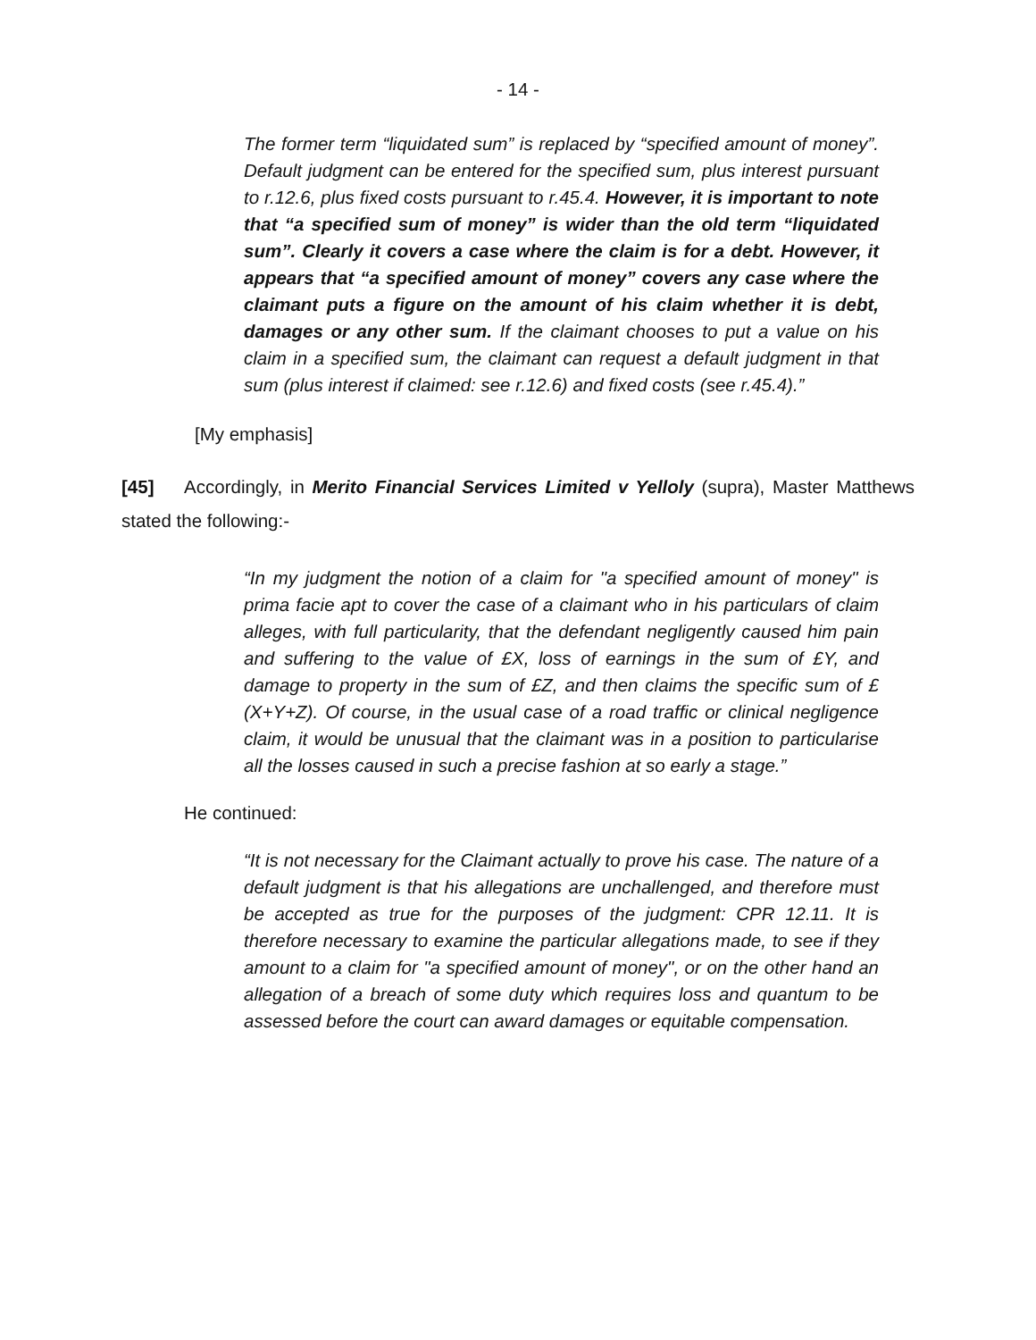- 14 -
The former term “liquidated sum” is replaced by “specified amount of money”. Default judgment can be entered for the specified sum, plus interest pursuant to r.12.6, plus fixed costs pursuant to r.45.4. However, it is important to note that “a specified sum of money” is wider than the old term “liquidated sum”. Clearly it covers a case where the claim is for a debt. However, it appears that “a specified amount of money” covers any case where the claimant puts a figure on the amount of his claim whether it is debt, damages or any other sum. If the claimant chooses to put a value on his claim in a specified sum, the claimant can request a default judgment in that sum (plus interest if claimed: see r.12.6) and fixed costs (see r.45.4).”
[My emphasis]
[45] Accordingly, in Merito Financial Services Limited v Yelloly (supra), Master Matthews stated the following:-
“In my judgment the notion of a claim for "a specified amount of money" is prima facie apt to cover the case of a claimant who in his particulars of claim alleges, with full particularity, that the defendant negligently caused him pain and suffering to the value of £X, loss of earnings in the sum of £Y, and damage to property in the sum of £Z, and then claims the specific sum of £(X+Y+Z). Of course, in the usual case of a road traffic or clinical negligence claim, it would be unusual that the claimant was in a position to particularise all the losses caused in such a precise fashion at so early a stage.”
He continued:
“It is not necessary for the Claimant actually to prove his case. The nature of a default judgment is that his allegations are unchallenged, and therefore must be accepted as true for the purposes of the judgment: CPR 12.11. It is therefore necessary to examine the particular allegations made, to see if they amount to a claim for "a specified amount of money", or on the other hand an allegation of a breach of some duty which requires loss and quantum to be assessed before the court can award damages or equitable compensation.